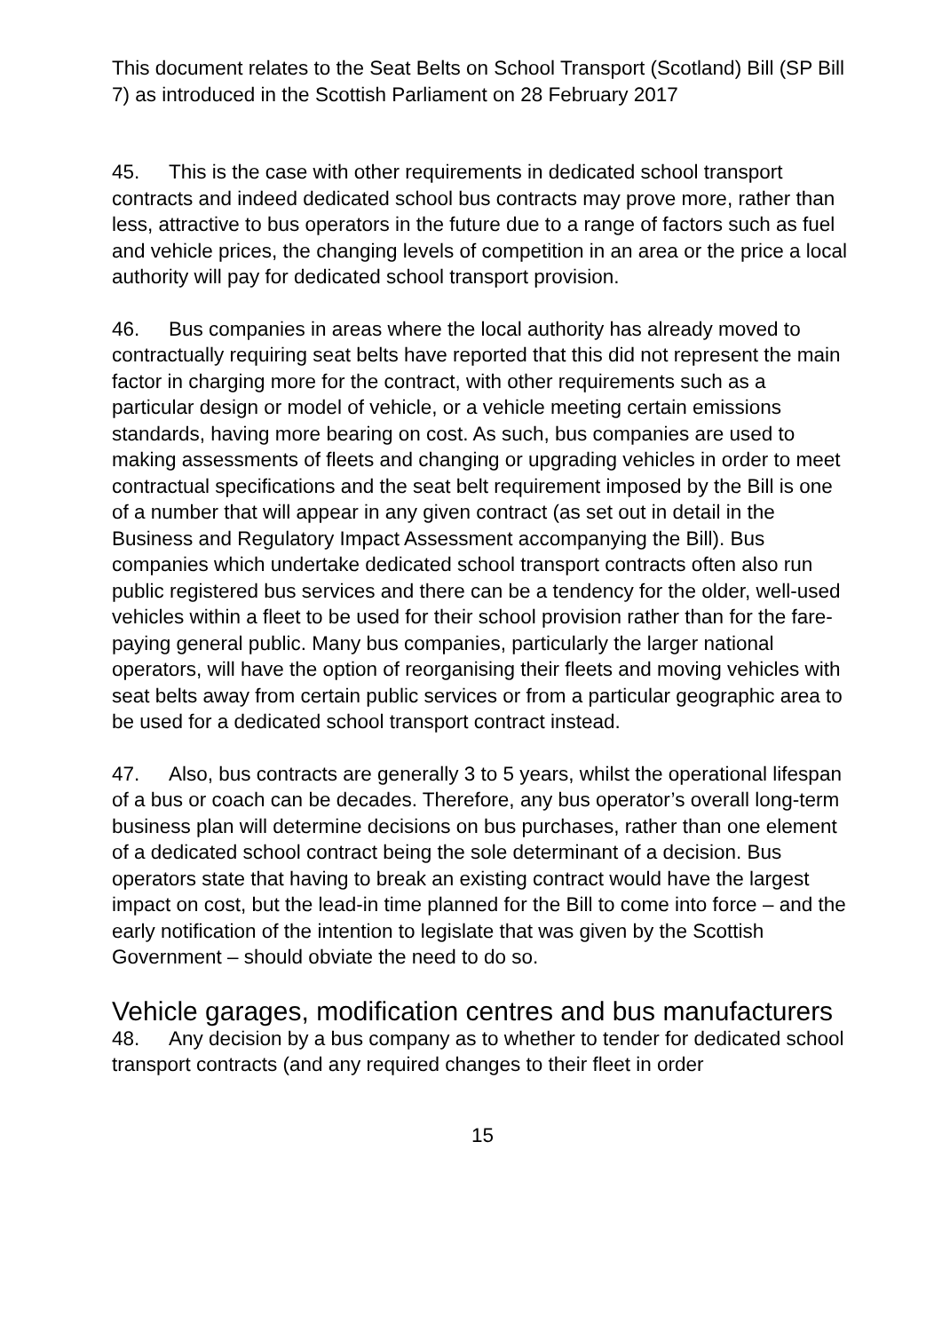This document relates to the Seat Belts on School Transport (Scotland) Bill (SP Bill 7) as introduced in the Scottish Parliament on 28 February 2017
45. This is the case with other requirements in dedicated school transport contracts and indeed dedicated school bus contracts may prove more, rather than less, attractive to bus operators in the future due to a range of factors such as fuel and vehicle prices, the changing levels of competition in an area or the price a local authority will pay for dedicated school transport provision.
46. Bus companies in areas where the local authority has already moved to contractually requiring seat belts have reported that this did not represent the main factor in charging more for the contract, with other requirements such as a particular design or model of vehicle, or a vehicle meeting certain emissions standards, having more bearing on cost. As such, bus companies are used to making assessments of fleets and changing or upgrading vehicles in order to meet contractual specifications and the seat belt requirement imposed by the Bill is one of a number that will appear in any given contract (as set out in detail in the Business and Regulatory Impact Assessment accompanying the Bill). Bus companies which undertake dedicated school transport contracts often also run public registered bus services and there can be a tendency for the older, well-used vehicles within a fleet to be used for their school provision rather than for the fare-paying general public. Many bus companies, particularly the larger national operators, will have the option of reorganising their fleets and moving vehicles with seat belts away from certain public services or from a particular geographic area to be used for a dedicated school transport contract instead.
47. Also, bus contracts are generally 3 to 5 years, whilst the operational lifespan of a bus or coach can be decades. Therefore, any bus operator’s overall long-term business plan will determine decisions on bus purchases, rather than one element of a dedicated school contract being the sole determinant of a decision. Bus operators state that having to break an existing contract would have the largest impact on cost, but the lead-in time planned for the Bill to come into force – and the early notification of the intention to legislate that was given by the Scottish Government – should obviate the need to do so.
Vehicle garages, modification centres and bus manufacturers
48. Any decision by a bus company as to whether to tender for dedicated school transport contracts (and any required changes to their fleet in order
15